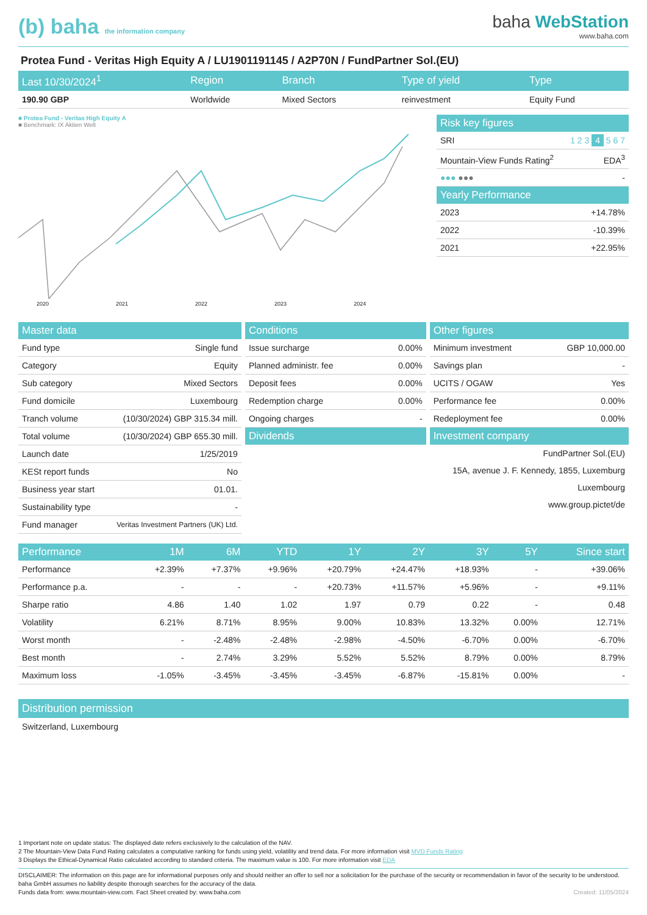(b) baha the information company
baha WebStation
www.baha.com
Protea Fund - Veritas High Equity A / LU1901191145 / A2P70N / FundPartner Sol.(EU)
| Last 10/30/2024<sup>1</sup> | Region | Branch | Type of yield | Type |
| --- | --- | --- | --- | --- |
| 190.90 GBP | Worldwide | Mixed Sectors | reinvestment | Equity Fund |
■ Protea Fund - Veritas High Equity A
■ Benchmark: IX Aktien Welt
2020 2021 2022 2023 2024
| Risk key figures | |
| --- | --- |
| SRI | 1 2 3 4 5 6 7 |
| Mountain-View Funds Rating<sup>2</sup> | EDA<sup>3</sup> |
| ●●● ●●● | - |
| Yearly Performance | |
| 2023 | +14.78% |
| 2022 | -10.39% |
| 2021 | +22.95% |
| Master data | |
| --- | --- |
| Fund type | Single fund |
| Category | Equity |
| Sub category | Mixed Sectors |
| Fund domicile | Luxembourg |
| Tranch volume | (10/30/2024) GBP 315.34 mill. |
| Total volume | (10/30/2024) GBP 655.30 mill. |
| Launch date | 1/25/2019 |
| KESt report funds | No |
| Business year start | 01.01. |
| Sustainability type | - |
| Fund manager | Veritas Investment Partners (UK) Ltd. |
| Conditions | |
| --- | --- |
| Issue surcharge | 0.00% |
| Planned administr. fee | 0.00% |
| Deposit fees | 0.00% |
| Redemption charge | 0.00% |
| Ongoing charges | - |
| Dividends | |
| Other figures | |
| --- | --- |
| Minimum investment | GBP 10,000.00 |
| Savings plan | - |
| UCITS / OGAW | Yes |
| Performance fee | 0.00% |
| Redeployment fee | 0.00% |
| Investment company | |
| FundPartner Sol.(EU) | |
| 15A, avenue J. F. Kennedy, 1855, Luxemburg | |
| Luxembourg | |
| www.group.pictet/de | |
| Performance | 1M | 6M | YTD | 1Y | 2Y | 3Y | 5Y | Since start |
| --- | --- | --- | --- | --- | --- | --- | --- | --- |
| Performance | +2.39% | +7.37% | +9.96% | +20.79% | +24.47% | +18.93% | - | +39.06% |
| Performance p.a. | - | - | - | +20.73% | +11.57% | +5.96% | - | +9.11% |
| Sharpe ratio | 4.86 | 1.40 | 1.02 | 1.97 | 0.79 | 0.22 | - | 0.48 |
| Volatility | 6.21% | 8.71% | 8.95% | 9.00% | 10.83% | 13.32% | 0.00% | 12.71% |
| Worst month | - | -2.48% | -2.48% | -2.98% | -4.50% | -6.70% | 0.00% | -6.70% |
| Best month | - | 2.74% | 3.29% | 5.52% | 5.52% | 8.79% | 0.00% | 8.79% |
| Maximum loss | -1.05% | -3.45% | -3.45% | -3.45% | -6.87% | -15.81% | 0.00% | - |
Distribution permission
Switzerland, Luxembourg
1 Important note on update status: The displayed date refers exclusively to the calculation of the NAV.
2 The Mountain-View Data Fund Rating calculates a computative ranking for funds using yield, volatility and trend data. For more information visit MVD Funds Rating
3 Displays the Ethical-Dynamical Ratio calculated according to standard criteria. The maximum value is 100. For more information visit EDA
DISCLAIMER: The information on this page are for informational purposes only and should neither an offer to sell nor a solicitation for the purchase of the security or recommendation in favor of the security to be understood. baha GmbH assumes no liability despite thorough searches for the accuracy of the data.
Funds data from: www.mountain-view.com. Fact Sheet created by: www.baha.com Created: 11/05/2024